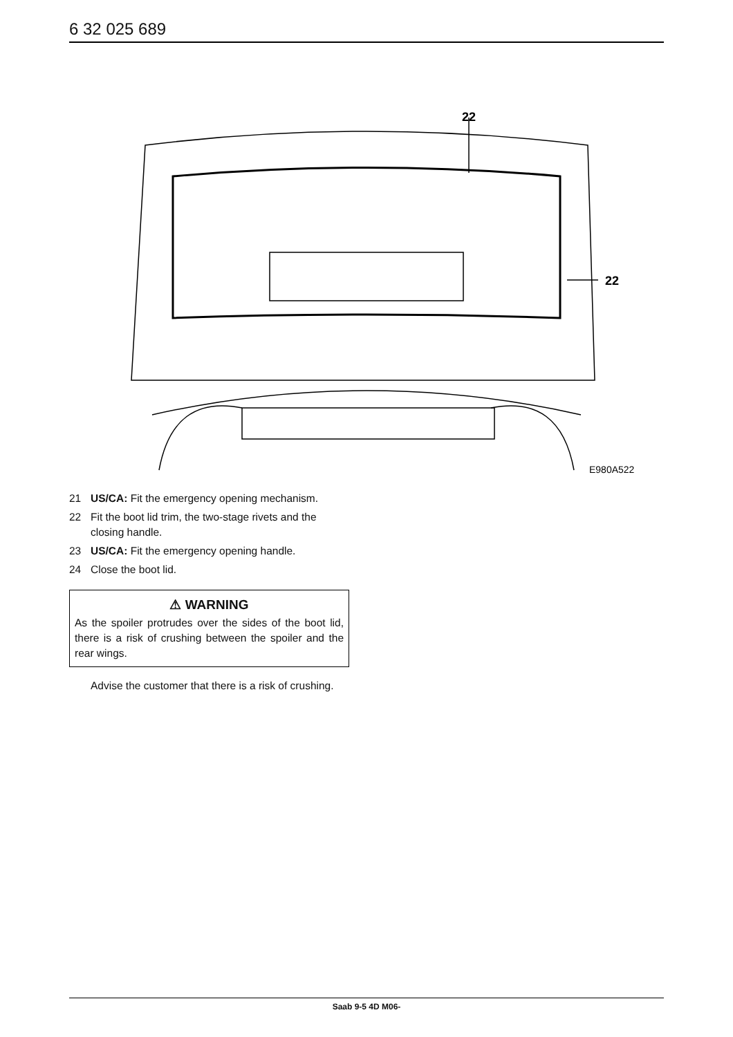6 32 025 689
22
22
E980A522
21 US/CA: Fit the emergency opening mechanism.
22 Fit the boot lid trim, the two-stage rivets and the closing handle.
23 US/CA: Fit the emergency opening handle.
24 Close the boot lid.
⚠ WARNING
As the spoiler protrudes over the sides of the boot lid, there is a risk of crushing between the spoiler and the rear wings.
Advise the customer that there is a risk of crushing.
Saab 9-5 4D M06-